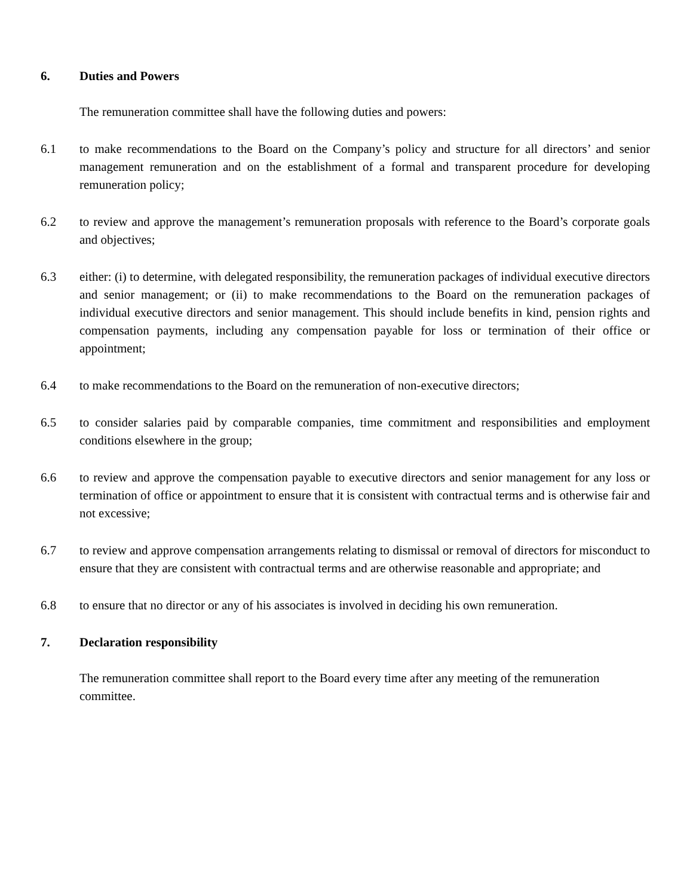6. Duties and Powers
The remuneration committee shall have the following duties and powers:
6.1 to make recommendations to the Board on the Company’s policy and structure for all directors’ and senior management remuneration and on the establishment of a formal and transparent procedure for developing remuneration policy;
6.2 to review and approve the management’s remuneration proposals with reference to the Board’s corporate goals and objectives;
6.3 either: (i) to determine, with delegated responsibility, the remuneration packages of individual executive directors and senior management; or (ii) to make recommendations to the Board on the remuneration packages of individual executive directors and senior management. This should include benefits in kind, pension rights and compensation payments, including any compensation payable for loss or termination of their office or appointment;
6.4 to make recommendations to the Board on the remuneration of non-executive directors;
6.5 to consider salaries paid by comparable companies, time commitment and responsibilities and employment conditions elsewhere in the group;
6.6 to review and approve the compensation payable to executive directors and senior management for any loss or termination of office or appointment to ensure that it is consistent with contractual terms and is otherwise fair and not excessive;
6.7 to review and approve compensation arrangements relating to dismissal or removal of directors for misconduct to ensure that they are consistent with contractual terms and are otherwise reasonable and appropriate; and
6.8 to ensure that no director or any of his associates is involved in deciding his own remuneration.
7. Declaration responsibility
The remuneration committee shall report to the Board every time after any meeting of the remuneration committee.